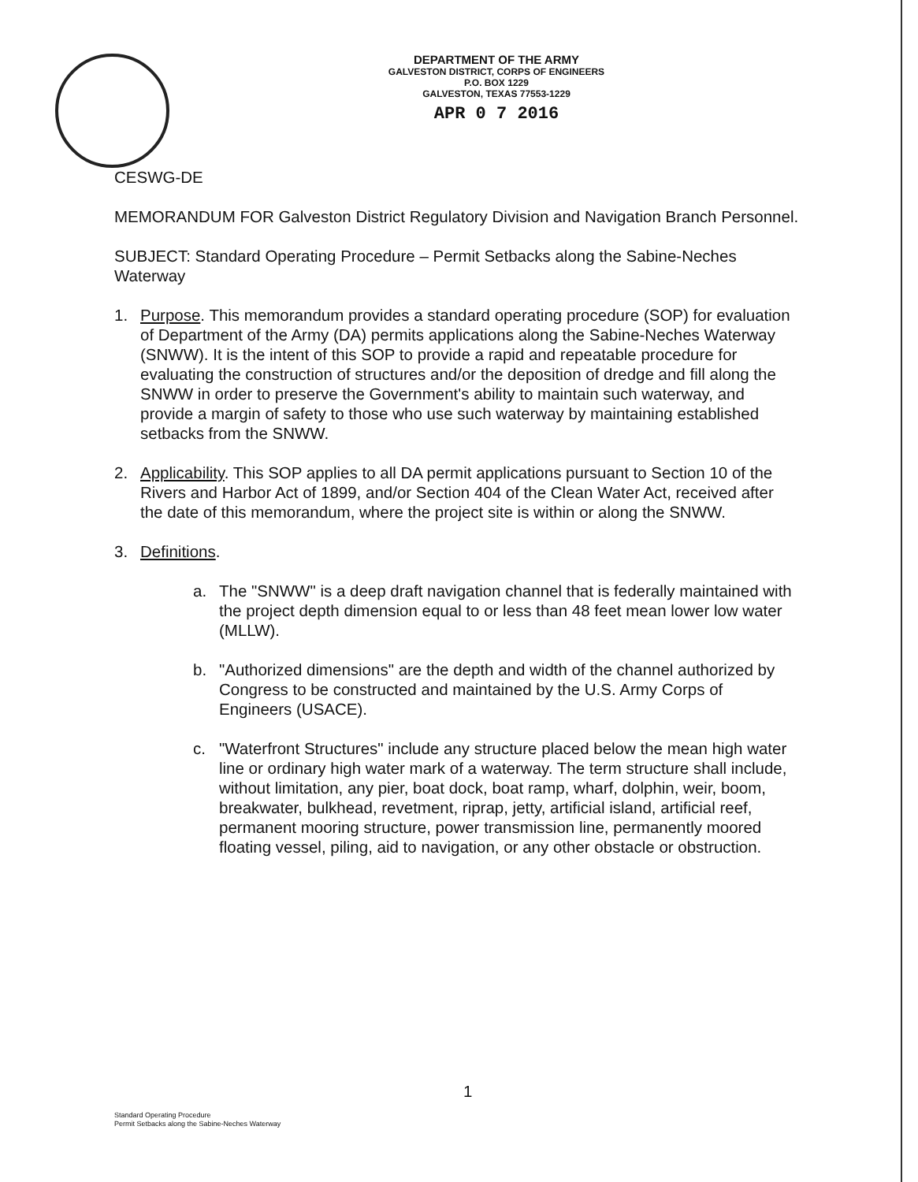DEPARTMENT OF THE ARMY
GALVESTON DISTRICT, CORPS OF ENGINEERS
P.O. BOX 1229
GALVESTON, TEXAS 77553-1229
APR 0 7 2016
CESWG-DE
MEMORANDUM FOR Galveston District Regulatory Division and Navigation Branch Personnel.
SUBJECT: Standard Operating Procedure – Permit Setbacks along the Sabine-Neches Waterway
1. Purpose. This memorandum provides a standard operating procedure (SOP) for evaluation of Department of the Army (DA) permits applications along the Sabine-Neches Waterway (SNWW). It is the intent of this SOP to provide a rapid and repeatable procedure for evaluating the construction of structures and/or the deposition of dredge and fill along the SNWW in order to preserve the Government's ability to maintain such waterway, and provide a margin of safety to those who use such waterway by maintaining established setbacks from the SNWW.
2. Applicability. This SOP applies to all DA permit applications pursuant to Section 10 of the Rivers and Harbor Act of 1899, and/or Section 404 of the Clean Water Act, received after the date of this memorandum, where the project site is within or along the SNWW.
3. Definitions.
a. The "SNWW" is a deep draft navigation channel that is federally maintained with the project depth dimension equal to or less than 48 feet mean lower low water (MLLW).
b. "Authorized dimensions" are the depth and width of the channel authorized by Congress to be constructed and maintained by the U.S. Army Corps of Engineers (USACE).
c. "Waterfront Structures" include any structure placed below the mean high water line or ordinary high water mark of a waterway. The term structure shall include, without limitation, any pier, boat dock, boat ramp, wharf, dolphin, weir, boom, breakwater, bulkhead, revetment, riprap, jetty, artificial island, artificial reef, permanent mooring structure, power transmission line, permanently moored floating vessel, piling, aid to navigation, or any other obstacle or obstruction.
1
Standard Operating Procedure
Permit Setbacks along the Sabine-Neches Waterway